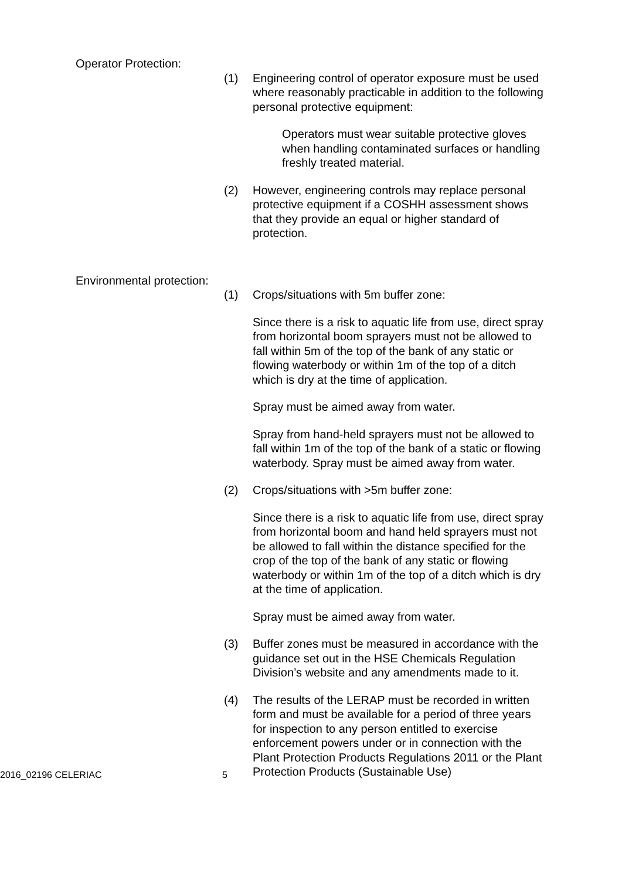Operator Protection:
(1) Engineering control of operator exposure must be used where reasonably practicable in addition to the following personal protective equipment:
Operators must wear suitable protective gloves when handling contaminated surfaces or handling freshly treated material.
(2) However, engineering controls may replace personal protective equipment if a COSHH assessment shows that they provide an equal or higher standard of protection.
Environmental protection:
(1) Crops/situations with 5m buffer zone:
Since there is a risk to aquatic life from use, direct spray from horizontal boom sprayers must not be allowed to fall within 5m of the top of the bank of any static or flowing waterbody or within 1m of the top of a ditch which is dry at the time of application.
Spray must be aimed away from water.
Spray from hand-held sprayers must not be allowed to fall within 1m of the top of the bank of a static or flowing waterbody. Spray must be aimed away from water.
(2) Crops/situations with >5m buffer zone:
Since there is a risk to aquatic life from use, direct spray from horizontal boom and hand held sprayers must not be allowed to fall within the distance specified for the crop of the top of the bank of any static or flowing waterbody or within 1m of the top of a ditch which is dry at the time of application.
Spray must be aimed away from water.
(3) Buffer zones must be measured in accordance with the guidance set out in the HSE Chemicals Regulation Division’s website and any amendments made to it.
(4) The results of the LERAP must be recorded in written form and must be available for a period of three years for inspection to any person entitled to exercise enforcement powers under or in connection with the Plant Protection Products Regulations 2011 or the Plant Protection Products (Sustainable Use)
2016_02196 CELERIAC 5